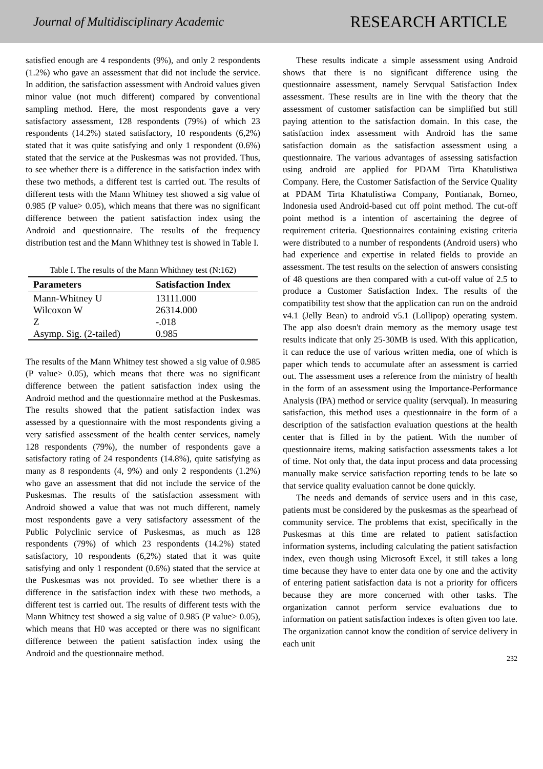Journal of Multidisciplinary Academic RESEARCH ARTICLE
satisfied enough are 4 respondents (9%), and only 2 respondents (1.2%) who gave an assessment that did not include the service. In addition, the satisfaction assessment with Android values given minor value (not much different) compared by conventional sampling method. Here, the most respondents gave a very satisfactory assessment, 128 respondents (79%) of which 23 respondents (14.2%) stated satisfactory, 10 respondents (6,2%) stated that it was quite satisfying and only 1 respondent (0.6%) stated that the service at the Puskesmas was not provided. Thus, to see whether there is a difference in the satisfaction index with these two methods, a different test is carried out. The results of different tests with the Mann Whitney test showed a sig value of 0.985 (P value> 0.05), which means that there was no significant difference between the patient satisfaction index using the Android and questionnaire. The results of the frequency distribution test and the Mann Whithney test is showed in Table I.
Table I. The results of the Mann Whithney test (N:162)
| Parameters | Satisfaction Index |
| --- | --- |
| Mann-Whitney U | 13111.000 |
| Wilcoxon W | 26314.000 |
| Z | -.018 |
| Asymp. Sig. (2-tailed) | 0.985 |
The results of the Mann Whitney test showed a sig value of 0.985 (P value> 0.05), which means that there was no significant difference between the patient satisfaction index using the Android method and the questionnaire method at the Puskesmas. The results showed that the patient satisfaction index was assessed by a questionnaire with the most respondents giving a very satisfied assessment of the health center services, namely 128 respondents (79%), the number of respondents gave a satisfactory rating of 24 respondents (14.8%), quite satisfying as many as 8 respondents (4, 9%) and only 2 respondents (1.2%) who gave an assessment that did not include the service of the Puskesmas. The results of the satisfaction assessment with Android showed a value that was not much different, namely most respondents gave a very satisfactory assessment of the Public Polyclinic service of Puskesmas, as much as 128 respondents (79%) of which 23 respondents (14.2%) stated satisfactory, 10 respondents (6,2%) stated that it was quite satisfying and only 1 respondent (0.6%) stated that the service at the Puskesmas was not provided. To see whether there is a difference in the satisfaction index with these two methods, a different test is carried out. The results of different tests with the Mann Whitney test showed a sig value of 0.985 (P value> 0.05), which means that H0 was accepted or there was no significant difference between the patient satisfaction index using the Android and the questionnaire method.
These results indicate a simple assessment using Android shows that there is no significant difference using the questionnaire assessment, namely Servqual Satisfaction Index assessment. These results are in line with the theory that the assessment of customer satisfaction can be simplified but still paying attention to the satisfaction domain. In this case, the satisfaction index assessment with Android has the same satisfaction domain as the satisfaction assessment using a questionnaire. The various advantages of assessing satisfaction using android are applied for PDAM Tirta Khatulistiwa Company. Here, the Customer Satisfaction of the Service Quality at PDAM Tirta Khatulistiwa Company, Pontianak, Borneo, Indonesia used Android-based cut off point method. The cut-off point method is a intention of ascertaining the degree of requirement criteria. Questionnaires containing existing criteria were distributed to a number of respondents (Android users) who had experience and expertise in related fields to provide an assessment. The test results on the selection of answers consisting of 48 questions are then compared with a cut-off value of 2.5 to produce a Customer Satisfaction Index. The results of the compatibility test show that the application can run on the android v4.1 (Jelly Bean) to android v5.1 (Lollipop) operating system. The app also doesn't drain memory as the memory usage test results indicate that only 25-30MB is used. With this application, it can reduce the use of various written media, one of which is paper which tends to accumulate after an assessment is carried out. The assessment uses a reference from the ministry of health in the form of an assessment using the Importance-Performance Analysis (IPA) method or service quality (servqual). In measuring satisfaction, this method uses a questionnaire in the form of a description of the satisfaction evaluation questions at the health center that is filled in by the patient. With the number of questionnaire items, making satisfaction assessments takes a lot of time. Not only that, the data input process and data processing manually make service satisfaction reporting tends to be late so that service quality evaluation cannot be done quickly.
The needs and demands of service users and in this case, patients must be considered by the puskesmas as the spearhead of community service. The problems that exist, specifically in the Puskesmas at this time are related to patient satisfaction information systems, including calculating the patient satisfaction index, even though using Microsoft Excel, it still takes a long time because they have to enter data one by one and the activity of entering patient satisfaction data is not a priority for officers because they are more concerned with other tasks. The organization cannot perform service evaluations due to information on patient satisfaction indexes is often given too late. The organization cannot know the condition of service delivery in each unit
232